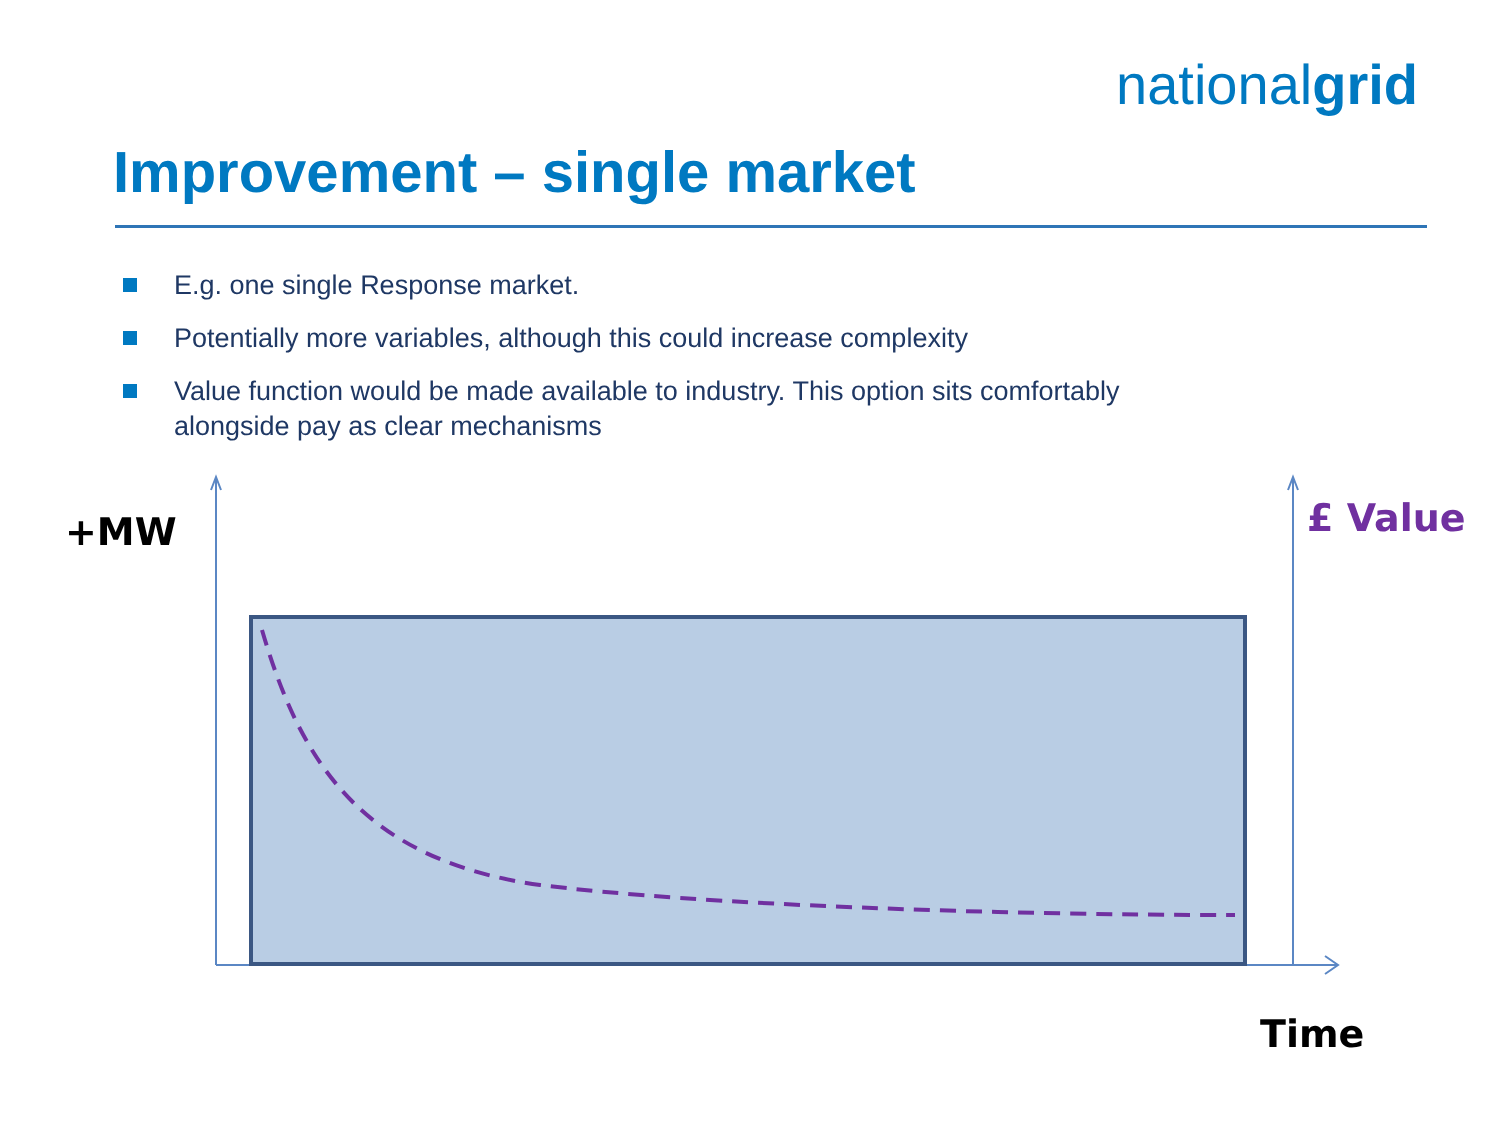nationalgrid
Improvement – single market
E.g. one single Response market.
Potentially more variables, although this could increase complexity
Value function would be made available to industry. This option sits comfortably alongside pay as clear mechanisms
+MW £ Value
Time